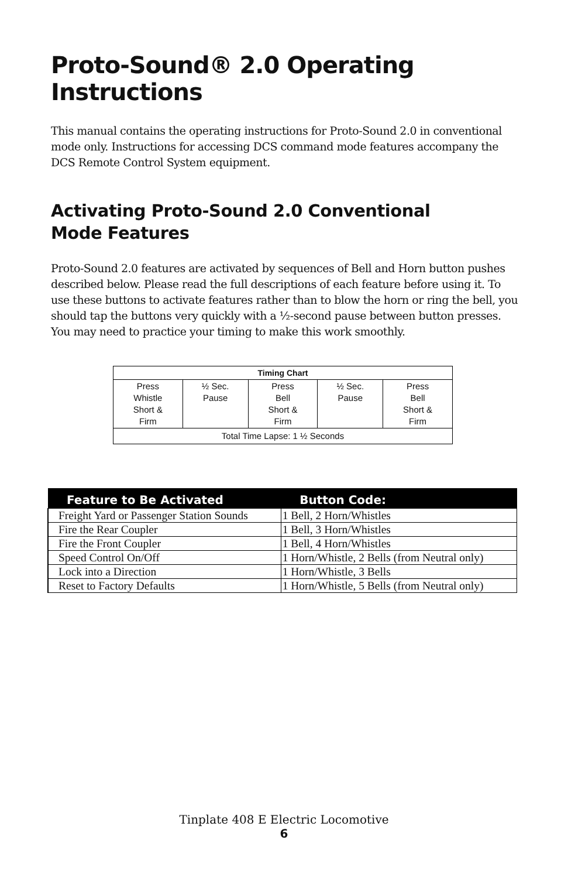Proto-Sound® 2.0 Operating Instructions
This manual contains the operating instructions for Proto-Sound 2.0 in conventional mode only. Instructions for accessing DCS command mode features accompany the DCS Remote Control System equipment.
Activating Proto-Sound 2.0 Conventional
Mode Features
Proto-Sound 2.0 features are activated by sequences of Bell and Horn button pushes described below. Please read the full descriptions of each feature before using it. To use these buttons to activate features rather than to blow the horn or ring the bell, you should tap the buttons very quickly with a ½-second pause between button presses. You may need to practice your timing to make this work smoothly.
| Timing Chart | | | | |
| --- | --- | --- | --- | --- |
| Press Whistle Short & Firm | ½ Sec. Pause | Press Bell Short & Firm | ½ Sec. Pause | Press Bell Short & Firm |
| Total Time Lapse: 1 ½ Seconds | | | | |
| Feature to Be Activated | Button Code: |
| --- | --- |
| Freight Yard or Passenger Station Sounds | 1 Bell, 2 Horn/Whistles |
| Fire the Rear Coupler | 1 Bell, 3 Horn/Whistles |
| Fire the Front Coupler | 1 Bell, 4 Horn/Whistles |
| Speed Control On/Off | 1 Horn/Whistle, 2 Bells (from Neutral only) |
| Lock into a Direction | 1 Horn/Whistle, 3 Bells |
| Reset to Factory Defaults | 1 Horn/Whistle, 5 Bells (from Neutral only) |
Tinplate 408 E Electric Locomotive
6